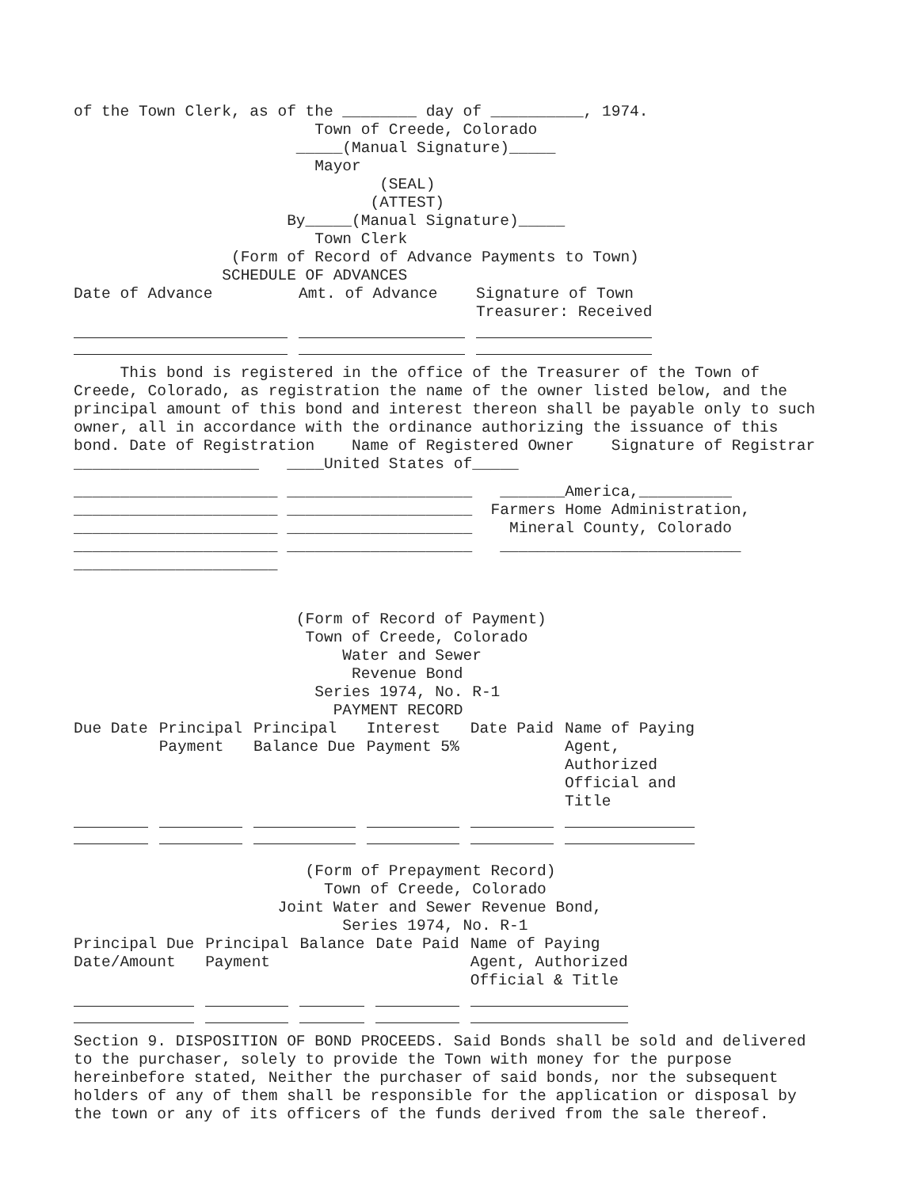of the Town Clerk, as of the ________ day of __________, 1974. Town of Creede, Colorado _____(Manual Signature)_____ Mayor (SEAL) (ATTEST) By_____(Manual Signature)_____ Town Clerk (Form of Record of Advance Payments to Town) SCHEDULE OF ADVANCES
| Date of Advance | Amt. of Advance | Signature of Town Treasurer: Received |
| --- | --- | --- |
This bond is registered in the office of the Treasurer of the Town of Creede, Colorado, as registration the name of the owner listed below, and the principal amount of this bond and interest thereon shall be payable only to such owner, all in accordance with the ordinance authorizing the issuance of this bond. Date of Registration Name of Registered Owner Signature of Registrar ____________________ ____United States of_____
______________________ ____________________ _______America,__________ ______________________ ____________________ Farmers Home Administration, ______________________ ____________________ Mineral County, Colorado ______________________ ____________________ __________________________ ______________________
(Form of Record of Payment) Town of Creede, Colorado Water and Sewer Revenue Bond Series 1974, No. R-1 PAYMENT RECORD
| Due Date | Principal Payment | Principal Balance Due | Interest Payment 5% | Date Paid | Name of Paying Agent, Authorized Official and Title |
| --- | --- | --- | --- | --- | --- |
(Form of Prepayment Record) Town of Creede, Colorado Joint Water and Sewer Revenue Bond, Series 1974, No. R-1
| Principal Due Date/Amount | Principal Payment | Balance | Date Paid | Name of Paying Agent, Authorized Official & Title |
| --- | --- | --- | --- | --- |
Section 9. DISPOSITION OF BOND PROCEEDS. Said Bonds shall be sold and delivered to the purchaser, solely to provide the Town with money for the purpose hereinbefore stated, Neither the purchaser of said bonds, nor the subsequent holders of any of them shall be responsible for the application or disposal by the town or any of its officers of the funds derived from the sale thereof.